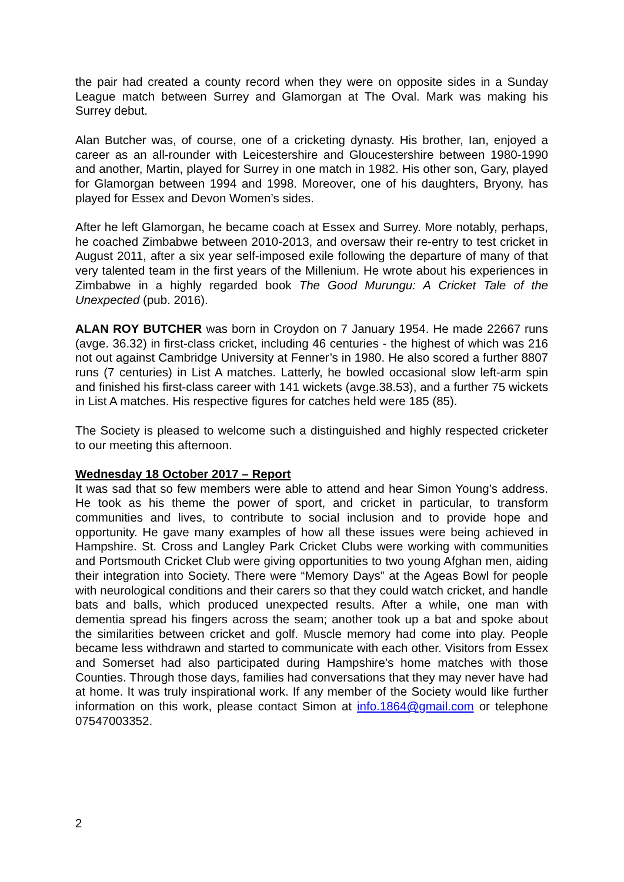the pair had created a county record when they were on opposite sides in a Sunday League match between Surrey and Glamorgan at The Oval. Mark was making his Surrey debut.
Alan Butcher was, of course, one of a cricketing dynasty. His brother, Ian, enjoyed a career as an all-rounder with Leicestershire and Gloucestershire between 1980-1990 and another, Martin, played for Surrey in one match in 1982. His other son, Gary, played for Glamorgan between 1994 and 1998. Moreover, one of his daughters, Bryony, has played for Essex and Devon Women’s sides.
After he left Glamorgan, he became coach at Essex and Surrey. More notably, perhaps, he coached Zimbabwe between 2010-2013, and oversaw their re-entry to test cricket in August 2011, after a six year self-imposed exile following the departure of many of that very talented team in the first years of the Millenium. He wrote about his experiences in Zimbabwe in a highly regarded book The Good Murungu: A Cricket Tale of the Unexpected (pub. 2016).
ALAN ROY BUTCHER was born in Croydon on 7 January 1954. He made 22667 runs (avge. 36.32) in first-class cricket, including 46 centuries - the highest of which was 216 not out against Cambridge University at Fenner’s in 1980. He also scored a further 8807 runs (7 centuries) in List A matches. Latterly, he bowled occasional slow left-arm spin and finished his first-class career with 141 wickets (avge.38.53), and a further 75 wickets in List A matches. His respective figures for catches held were 185 (85).
The Society is pleased to welcome such a distinguished and highly respected cricketer to our meeting this afternoon.
Wednesday 18 October 2017 – Report
It was sad that so few members were able to attend and hear Simon Young’s address. He took as his theme the power of sport, and cricket in particular, to transform communities and lives, to contribute to social inclusion and to provide hope and opportunity. He gave many examples of how all these issues were being achieved in Hampshire. St. Cross and Langley Park Cricket Clubs were working with communities and Portsmouth Cricket Club were giving opportunities to two young Afghan men, aiding their integration into Society. There were “Memory Days” at the Ageas Bowl for people with neurological conditions and their carers so that they could watch cricket, and handle bats and balls, which produced unexpected results. After a while, one man with dementia spread his fingers across the seam; another took up a bat and spoke about the similarities between cricket and golf. Muscle memory had come into play. People became less withdrawn and started to communicate with each other. Visitors from Essex and Somerset had also participated during Hampshire’s home matches with those Counties. Through those days, families had conversations that they may never have had at home. It was truly inspirational work. If any member of the Society would like further information on this work, please contact Simon at info.1864@gmail.com or telephone 07547003352.
2